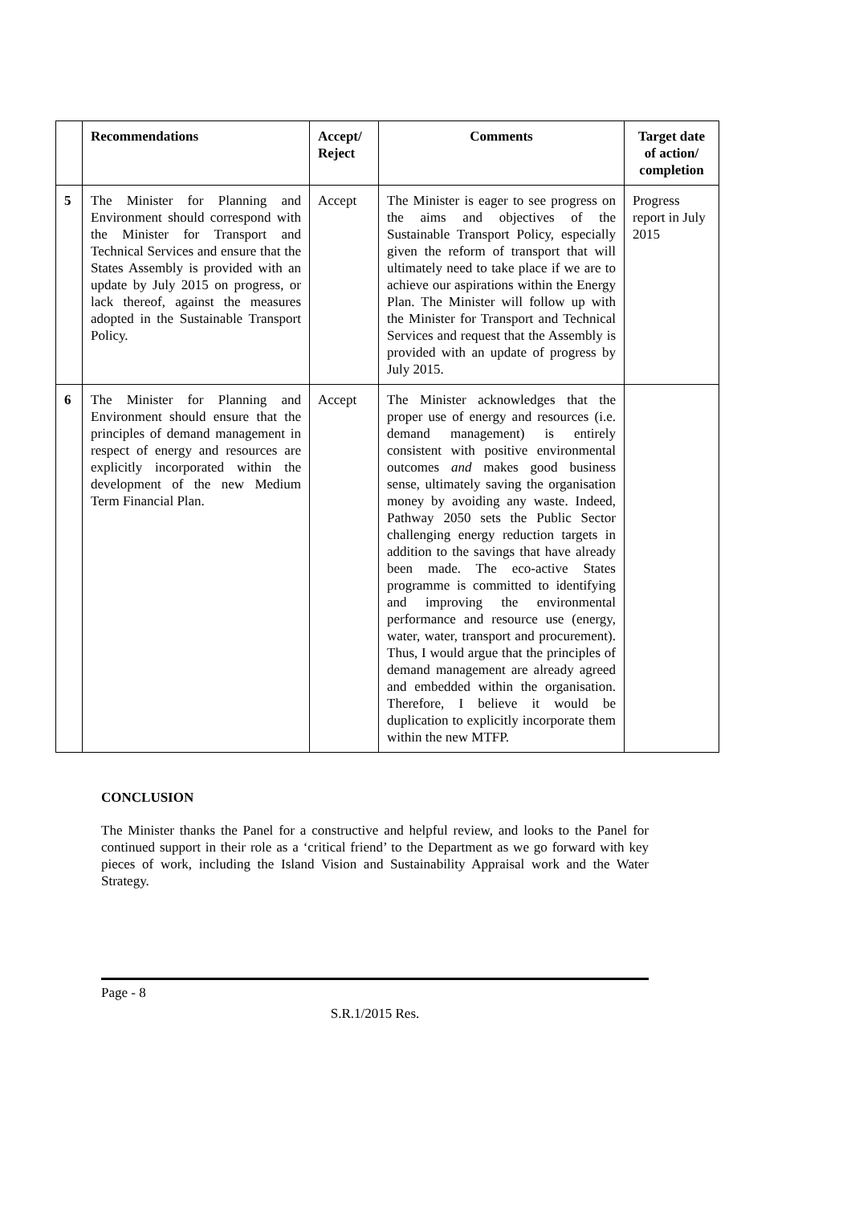| | Recommendations | Accept/ Reject | Comments | Target date of action/ completion |
| --- | --- | --- | --- | --- |
| 5 | The Minister for Planning and Environment should correspond with the Minister for Transport and Technical Services and ensure that the States Assembly is provided with an update by July 2015 on progress, or lack thereof, against the measures adopted in the Sustainable Transport Policy. | Accept | The Minister is eager to see progress on the aims and objectives of the Sustainable Transport Policy, especially given the reform of transport that will ultimately need to take place if we are to achieve our aspirations within the Energy Plan. The Minister will follow up with the Minister for Transport and Technical Services and request that the Assembly is provided with an update of progress by July 2015. | Progress report in July 2015 |
| 6 | The Minister for Planning and Environment should ensure that the principles of demand management in respect of energy and resources are explicitly incorporated within the development of the new Medium Term Financial Plan. | Accept | The Minister acknowledges that the proper use of energy and resources (i.e. demand management) is entirely consistent with positive environmental outcomes and makes good business sense, ultimately saving the organisation money by avoiding any waste. Indeed, Pathway 2050 sets the Public Sector challenging energy reduction targets in addition to the savings that have already been made. The eco-active States programme is committed to identifying and improving the environmental performance and resource use (energy, water, water, transport and procurement). Thus, I would argue that the principles of demand management are already agreed and embedded within the organisation. Therefore, I believe it would be duplication to explicitly incorporate them within the new MTFP. | |
CONCLUSION
The Minister thanks the Panel for a constructive and helpful review, and looks to the Panel for continued support in their role as a ‘critical friend’ to the Department as we go forward with key pieces of work, including the Island Vision and Sustainability Appraisal work and the Water Strategy.
Page - 8
S.R.1/2015 Res.